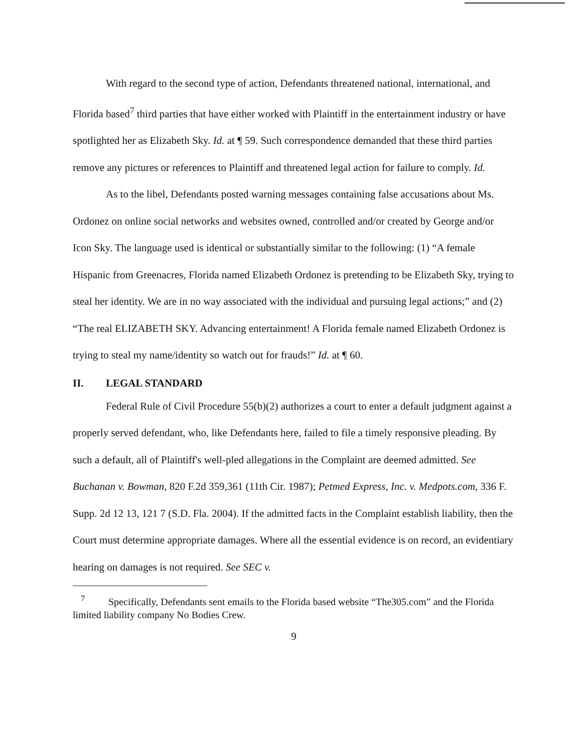With regard to the second type of action, Defendants threatened national, international, and Florida based<sup>7</sup> third parties that have either worked with Plaintiff in the entertainment industry or have spotlighted her as Elizabeth Sky. Id. at ¶ 59. Such correspondence demanded that these third parties remove any pictures or references to Plaintiff and threatened legal action for failure to comply. Id.
As to the libel, Defendants posted warning messages containing false accusations about Ms. Ordonez on online social networks and websites owned, controlled and/or created by George and/or Icon Sky. The language used is identical or substantially similar to the following: (1) “A female Hispanic from Greenacres, Florida named Elizabeth Ordonez is pretending to be Elizabeth Sky, trying to steal her identity. We are in no way associated with the individual and pursuing legal actions;” and (2) “The real ELIZABETH SKY. Advancing entertainment! A Florida female named Elizabeth Ordonez is trying to steal my name/identity so watch out for frauds!” Id. at ¶ 60.
II. LEGAL STANDARD
Federal Rule of Civil Procedure 55(b)(2) authorizes a court to enter a default judgment against a properly served defendant, who, like Defendants here, failed to file a timely responsive pleading. By such a default, all of Plaintiff's well-pled allegations in the Complaint are deemed admitted. See Buchanan v. Bowman, 820 F.2d 359,361 (11th Cir. 1987); Petmed Express, Inc. v. Medpots.com, 336 F. Supp. 2d 12 13, 121 7 (S.D. Fla. 2004). If the admitted facts in the Complaint establish liability, then the Court must determine appropriate damages. Where all the essential evidence is on record, an evidentiary hearing on damages is not required. See SEC v.
<sup>7</sup> Specifically, Defendants sent emails to the Florida based website “The305.com” and the Florida limited liability company No Bodies Crew.
9